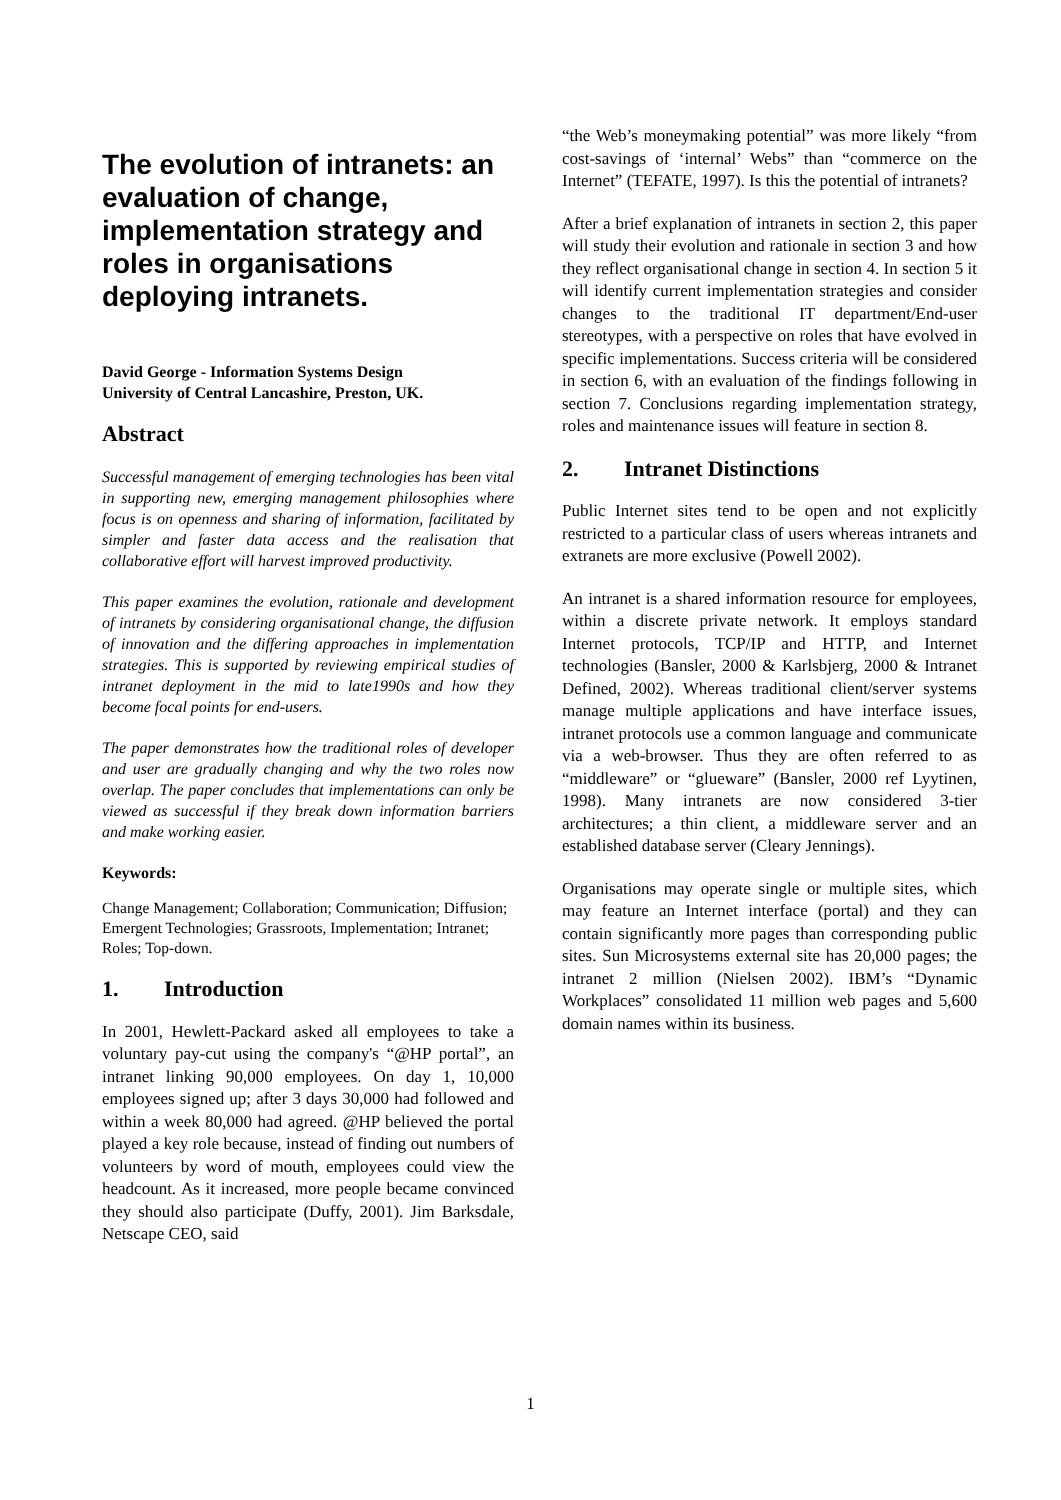The evolution of intranets: an evaluation of change, implementation strategy and roles in organisations deploying intranets.
David George - Information Systems Design
University of Central Lancashire, Preston, UK.
Abstract
Successful management of emerging technologies has been vital in supporting new, emerging management philosophies where focus is on openness and sharing of information, facilitated by simpler and faster data access and the realisation that collaborative effort will harvest improved productivity.
This paper examines the evolution, rationale and development of intranets by considering organisational change, the diffusion of innovation and the differing approaches in implementation strategies. This is supported by reviewing empirical studies of intranet deployment in the mid to late1990s and how they become focal points for end-users.
The paper demonstrates how the traditional roles of developer and user are gradually changing and why the two roles now overlap. The paper concludes that implementations can only be viewed as successful if they break down information barriers and make working easier.
Keywords:
Change Management; Collaboration; Communication; Diffusion; Emergent Technologies; Grassroots, Implementation; Intranet; Roles; Top-down.
1. Introduction
In 2001, Hewlett-Packard asked all employees to take a voluntary pay-cut using the company's “@HP portal”, an intranet linking 90,000 employees. On day 1, 10,000 employees signed up; after 3 days 30,000 had followed and within a week 80,000 had agreed. @HP believed the portal played a key role because, instead of finding out numbers of volunteers by word of mouth, employees could view the headcount. As it increased, more people became convinced they should also participate (Duffy, 2001). Jim Barksdale, Netscape CEO, said
“the Web’s moneymaking potential” was more likely “from cost-savings of ‘internal’ Webs” than “commerce on the Internet” (TEFATE, 1997). Is this the potential of intranets?
After a brief explanation of intranets in section 2, this paper will study their evolution and rationale in section 3 and how they reflect organisational change in section 4. In section 5 it will identify current implementation strategies and consider changes to the traditional IT department/End-user stereotypes, with a perspective on roles that have evolved in specific implementations. Success criteria will be considered in section 6, with an evaluation of the findings following in section 7. Conclusions regarding implementation strategy, roles and maintenance issues will feature in section 8.
2. Intranet Distinctions
Public Internet sites tend to be open and not explicitly restricted to a particular class of users whereas intranets and extranets are more exclusive (Powell 2002).
An intranet is a shared information resource for employees, within a discrete private network. It employs standard Internet protocols, TCP/IP and HTTP, and Internet technologies (Bansler, 2000 & Karlsbjerg, 2000 & Intranet Defined, 2002). Whereas traditional client/server systems manage multiple applications and have interface issues, intranet protocols use a common language and communicate via a web-browser. Thus they are often referred to as “middleware” or “glueware” (Bansler, 2000 ref Lyytinen, 1998). Many intranets are now considered 3-tier architectures; a thin client, a middleware server and an established database server (Cleary Jennings).
Organisations may operate single or multiple sites, which may feature an Internet interface (portal) and they can contain significantly more pages than corresponding public sites. Sun Microsystems external site has 20,000 pages; the intranet 2 million (Nielsen 2002). IBM’s “Dynamic Workplaces” consolidated 11 million web pages and 5,600 domain names within its business.
1